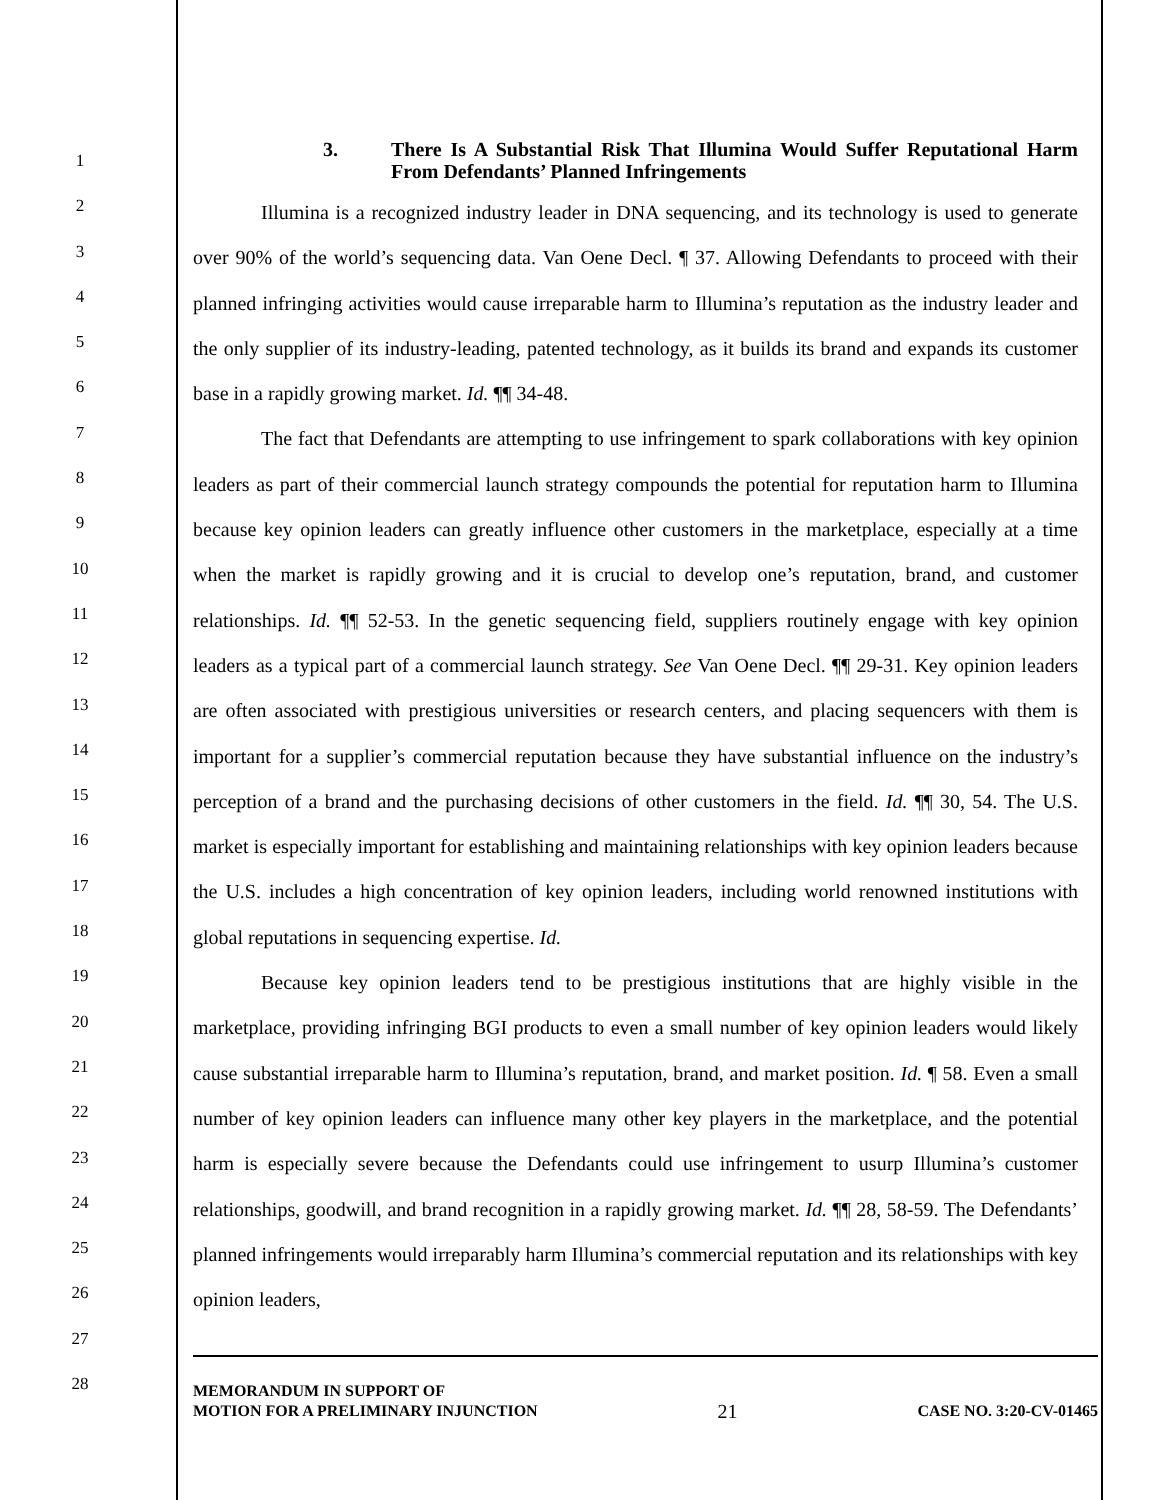1
2
3
4
5
6
7
8
9
10
11
12
13
14
15
16
17
18
19
20
21
22
23
24
25
26
27
28
3. There Is A Substantial Risk That Illumina Would Suffer Reputational Harm From Defendants’ Planned Infringements
Illumina is a recognized industry leader in DNA sequencing, and its technology is used to generate over 90% of the world’s sequencing data. Van Oene Decl. ¶ 37. Allowing Defendants to proceed with their planned infringing activities would cause irreparable harm to Illumina’s reputation as the industry leader and the only supplier of its industry-leading, patented technology, as it builds its brand and expands its customer base in a rapidly growing market. Id. ¶¶ 34-48.
The fact that Defendants are attempting to use infringement to spark collaborations with key opinion leaders as part of their commercial launch strategy compounds the potential for reputation harm to Illumina because key opinion leaders can greatly influence other customers in the marketplace, especially at a time when the market is rapidly growing and it is crucial to develop one’s reputation, brand, and customer relationships. Id. ¶¶ 52-53. In the genetic sequencing field, suppliers routinely engage with key opinion leaders as a typical part of a commercial launch strategy. See Van Oene Decl. ¶¶ 29-31. Key opinion leaders are often associated with prestigious universities or research centers, and placing sequencers with them is important for a supplier’s commercial reputation because they have substantial influence on the industry’s perception of a brand and the purchasing decisions of other customers in the field. Id. ¶¶ 30, 54. The U.S. market is especially important for establishing and maintaining relationships with key opinion leaders because the U.S. includes a high concentration of key opinion leaders, including world renowned institutions with global reputations in sequencing expertise. Id.
Because key opinion leaders tend to be prestigious institutions that are highly visible in the marketplace, providing infringing BGI products to even a small number of key opinion leaders would likely cause substantial irreparable harm to Illumina’s reputation, brand, and market position. Id. ¶ 58. Even a small number of key opinion leaders can influence many other key players in the marketplace, and the potential harm is especially severe because the Defendants could use infringement to usurp Illumina’s customer relationships, goodwill, and brand recognition in a rapidly growing market. Id. ¶¶ 28, 58-59. The Defendants’ planned infringements would irreparably harm Illumina’s commercial reputation and its relationships with key opinion leaders,
MEMORANDUM IN SUPPORT OF
MOTION FOR A PRELIMINARY INJUNCTION
21
CASE NO. 3:20-CV-01465